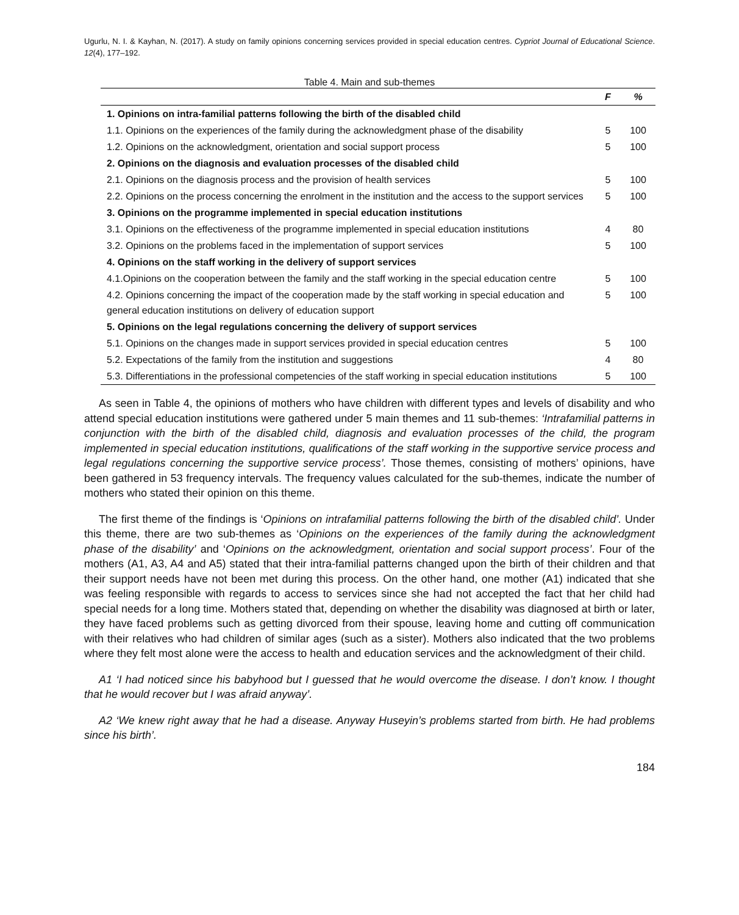Ugurlu, N. I. & Kayhan, N. (2017). A study on family opinions concerning services provided in special education centres. Cypriot Journal of Educational Science. 12(4), 177–192.
Table 4. Main and sub-themes
| | F | % |
| --- | --- | --- |
| 1. Opinions on intra-familial patterns following the birth of the disabled child | | |
| 1.1. Opinions on the experiences of the family during the acknowledgment phase of the disability | 5 | 100 |
| 1.2. Opinions on the acknowledgment, orientation and social support process | 5 | 100 |
| 2. Opinions on the diagnosis and evaluation processes of the disabled child | | |
| 2.1. Opinions on the diagnosis process and the provision of health services | 5 | 100 |
| 2.2. Opinions on the process concerning the enrolment in the institution and the access to the support services | 5 | 100 |
| 3. Opinions on the programme implemented in special education institutions | | |
| 3.1. Opinions on the effectiveness of the programme implemented in special education institutions | 4 | 80 |
| 3.2. Opinions on the problems faced in the implementation of support services | 5 | 100 |
| 4. Opinions on the staff working in the delivery of support services | | |
| 4.1.Opinions on the cooperation between the family and the staff working in the special education centre | 5 | 100 |
| 4.2. Opinions concerning the impact of the cooperation made by the staff working in special education and general education institutions on delivery of education support | 5 | 100 |
| 5. Opinions on the legal regulations concerning the delivery of support services | | |
| 5.1. Opinions on the changes made in support services provided in special education centres | 5 | 100 |
| 5.2. Expectations of the family from the institution and suggestions | 4 | 80 |
| 5.3. Differentiations in the professional competencies of the staff working in special education institutions | 5 | 100 |
As seen in Table 4, the opinions of mothers who have children with different types and levels of disability and who attend special education institutions were gathered under 5 main themes and 11 sub-themes: ‘Intrafamilial patterns in conjunction with the birth of the disabled child, diagnosis and evaluation processes of the child, the program implemented in special education institutions, qualifications of the staff working in the supportive service process and legal regulations concerning the supportive service process’. Those themes, consisting of mothers’ opinions, have been gathered in 53 frequency intervals. The frequency values calculated for the sub-themes, indicate the number of mothers who stated their opinion on this theme.
The first theme of the findings is ‘Opinions on intrafamilial patterns following the birth of the disabled child’. Under this theme, there are two sub-themes as ‘Opinions on the experiences of the family during the acknowledgment phase of the disability’ and ‘Opinions on the acknowledgment, orientation and social support process’. Four of the mothers (A1, A3, A4 and A5) stated that their intra-familial patterns changed upon the birth of their children and that their support needs have not been met during this process. On the other hand, one mother (A1) indicated that she was feeling responsible with regards to access to services since she had not accepted the fact that her child had special needs for a long time. Mothers stated that, depending on whether the disability was diagnosed at birth or later, they have faced problems such as getting divorced from their spouse, leaving home and cutting off communication with their relatives who had children of similar ages (such as a sister). Mothers also indicated that the two problems where they felt most alone were the access to health and education services and the acknowledgment of their child.
A1 ‘I had noticed since his babyhood but I guessed that he would overcome the disease. I don’t know. I thought that he would recover but I was afraid anyway’.
A2 ‘We knew right away that he had a disease. Anyway Huseyin’s problems started from birth. He had problems since his birth’.
184